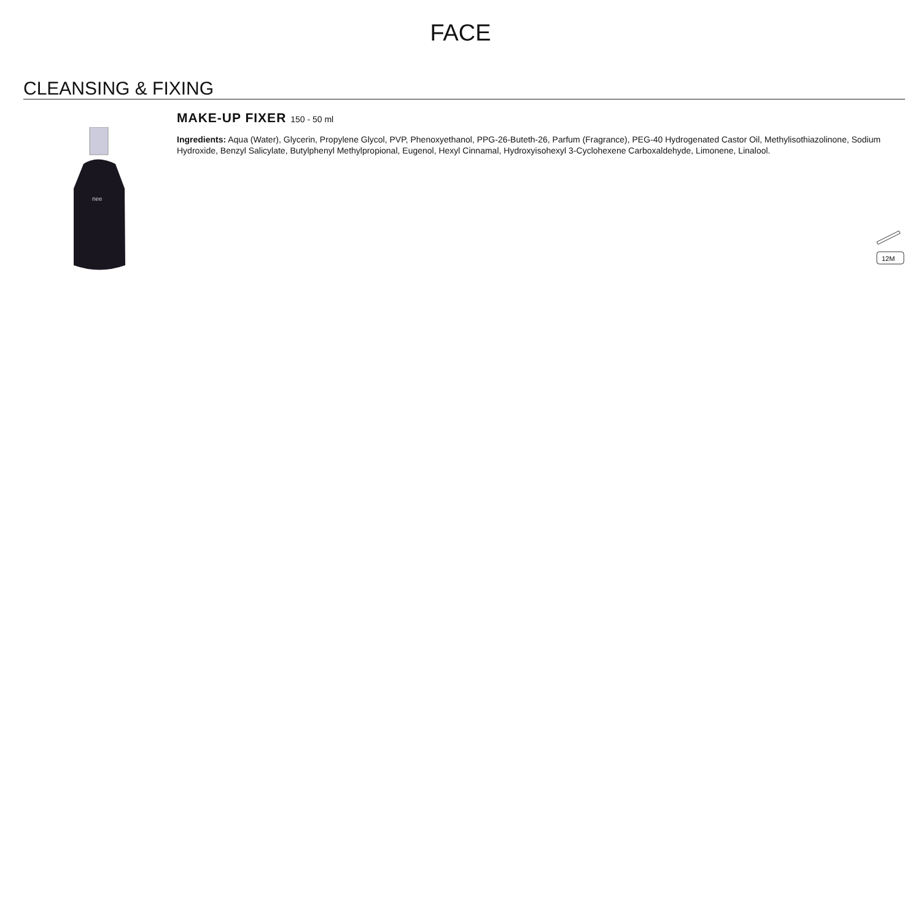FACE
CLEANSING & FIXING
nee
MAKE-UP FIXER 150 - 50 ml
Ingredients: Aqua (Water), Glycerin, Propylene Glycol, PVP, Phenoxyethanol, PPG-26-Buteth-26, Parfum (Fragrance), PEG-40 Hydrogenated Castor Oil, Methylisothiazolinone, Sodium Hydroxide, Benzyl Salicylate, Butylphenyl Methylpropional, Eugenol, Hexyl Cinnamal, Hydroxyisohexyl 3-Cyclohexene Carboxaldehyde, Limonene, Linalool.
12M